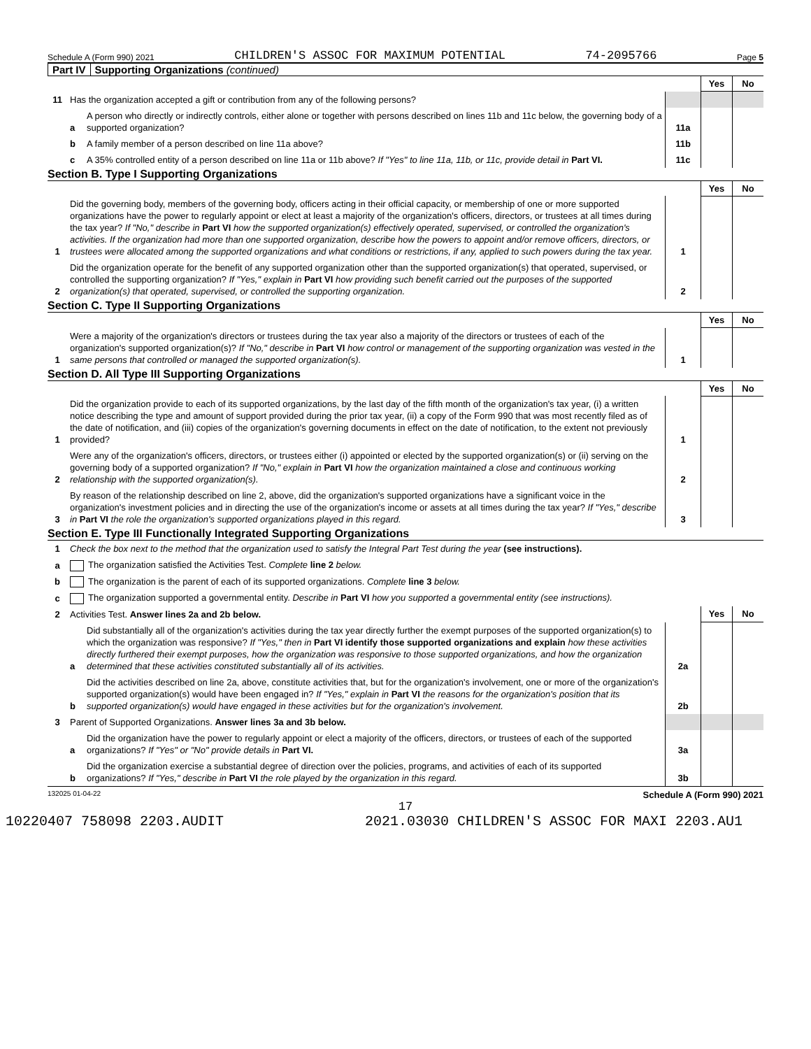Schedule A (Form 990) 2021 CHILDREN'S ASSOC FOR MAXIMUM POTENTIAL 74-2095766 Page 5
Part IV Supporting Organizations (continued)
| | | | | Yes | No |
| 11 | Has the organization accepted a gift or contribution from any of the following persons? | | | | |
| | a | A person who directly or indirectly controls, either alone or together with persons described on lines 11b and 11c below, the governing body of a supported organization? | 11a | | |
| | b | A family member of a person described on line 11a above? | 11b | | |
| | c | A 35% controlled entity of a person described on line 11a or 11b above? If "Yes" to line 11a, 11b, or 11c, provide detail in Part VI. | 11c | | |
Section B. Type I Supporting Organizations
| | | | Yes | No |
| 1 | Did the governing body, members of the governing body, officers acting in their official capacity, or membership of one or more supported organizations have the power to regularly appoint or elect at least a majority of the organization's officers, directors, or trustees at all times during the tax year? If "No," describe in Part VI how the supported organization(s) effectively operated, supervised, or controlled the organization's activities. If the organization had more than one supported organization, describe how the powers to appoint and/or remove officers, directors, or trustees were allocated among the supported organizations and what conditions or restrictions, if any, applied to such powers during the tax year. | 1 | | |
| 2 | Did the organization operate for the benefit of any supported organization other than the supported organization(s) that operated, supervised, or controlled the supporting organization? If "Yes," explain in Part VI how providing such benefit carried out the purposes of the supported organization(s) that operated, supervised, or controlled the supporting organization. | 2 | | |
Section C. Type II Supporting Organizations
| | | | Yes | No |
| 1 | Were a majority of the organization's directors or trustees during the tax year also a majority of the directors or trustees of each of the organization's supported organization(s)? If "No," describe in Part VI how control or management of the supporting organization was vested in the same persons that controlled or managed the supported organization(s). | 1 | | |
Section D. All Type III Supporting Organizations
| | | | Yes | No |
| 1 | Did the organization provide to each of its supported organizations, by the last day of the fifth month of the organization's tax year, (i) a written notice describing the type and amount of support provided during the prior tax year, (ii) a copy of the Form 990 that was most recently filed as of the date of notification, and (iii) copies of the organization's governing documents in effect on the date of notification, to the extent not previously provided? | 1 | | |
| 2 | Were any of the organization's officers, directors, or trustees either (i) appointed or elected by the supported organization(s) or (ii) serving on the governing body of a supported organization? If "No," explain in Part VI how the organization maintained a close and continuous working relationship with the supported organization(s). | 2 | | |
| 3 | By reason of the relationship described on line 2, above, did the organization's supported organizations have a significant voice in the organization's investment policies and in directing the use of the organization's income or assets at all times during the tax year? If "Yes," describe in Part VI the role the organization's supported organizations played in this regard. | 3 | | |
Section E. Type III Functionally Integrated Supporting Organizations
| 1 | Check the box next to the method that the organization used to satisfy the Integral Part Test during the year (see instructions). | | | | |
| a | The organization satisfied the Activities Test. Complete line 2 below. | | | | |
| b | The organization is the parent of each of its supported organizations. Complete line 3 below. | | | | |
| c | The organization supported a governmental entity. Describe in Part VI how you supported a governmental entity (see instructions). | | | | |
| 2 | Activities Test. Answer lines 2a and 2b below. | | | Yes | No |
| | a | Did substantially all of the organization's activities during the tax year directly further the exempt purposes of the supported organization(s) to which the organization was responsive? If "Yes," then in Part VI identify those supported organizations and explain how these activities directly furthered their exempt purposes, how the organization was responsive to those supported organizations, and how the organization determined that these activities constituted substantially all of its activities. | 2a | | |
| | b | Did the activities described on line 2a, above, constitute activities that, but for the organization's involvement, one or more of the organization's supported organization(s) would have been engaged in? If "Yes," explain in Part VI the reasons for the organization's position that its supported organization(s) would have engaged in these activities but for the organization's involvement. | 2b | | |
| 3 | Parent of Supported Organizations. Answer lines 3a and 3b below. | | | | |
| | a | Did the organization have the power to regularly appoint or elect a majority of the officers, directors, or trustees of each of the supported organizations? If "Yes" or "No" provide details in Part VI. | 3a | | |
| | b | Did the organization exercise a substantial degree of direction over the policies, programs, and activities of each of its supported organizations? If "Yes," describe in Part VI the role played by the organization in this regard. | 3b | | |
132025 01-04-22 Schedule A (Form 990) 2021
17
10220407 758098 2203.AUDIT 2021.03030 CHILDREN'S ASSOC FOR MAXI 2203.AU1